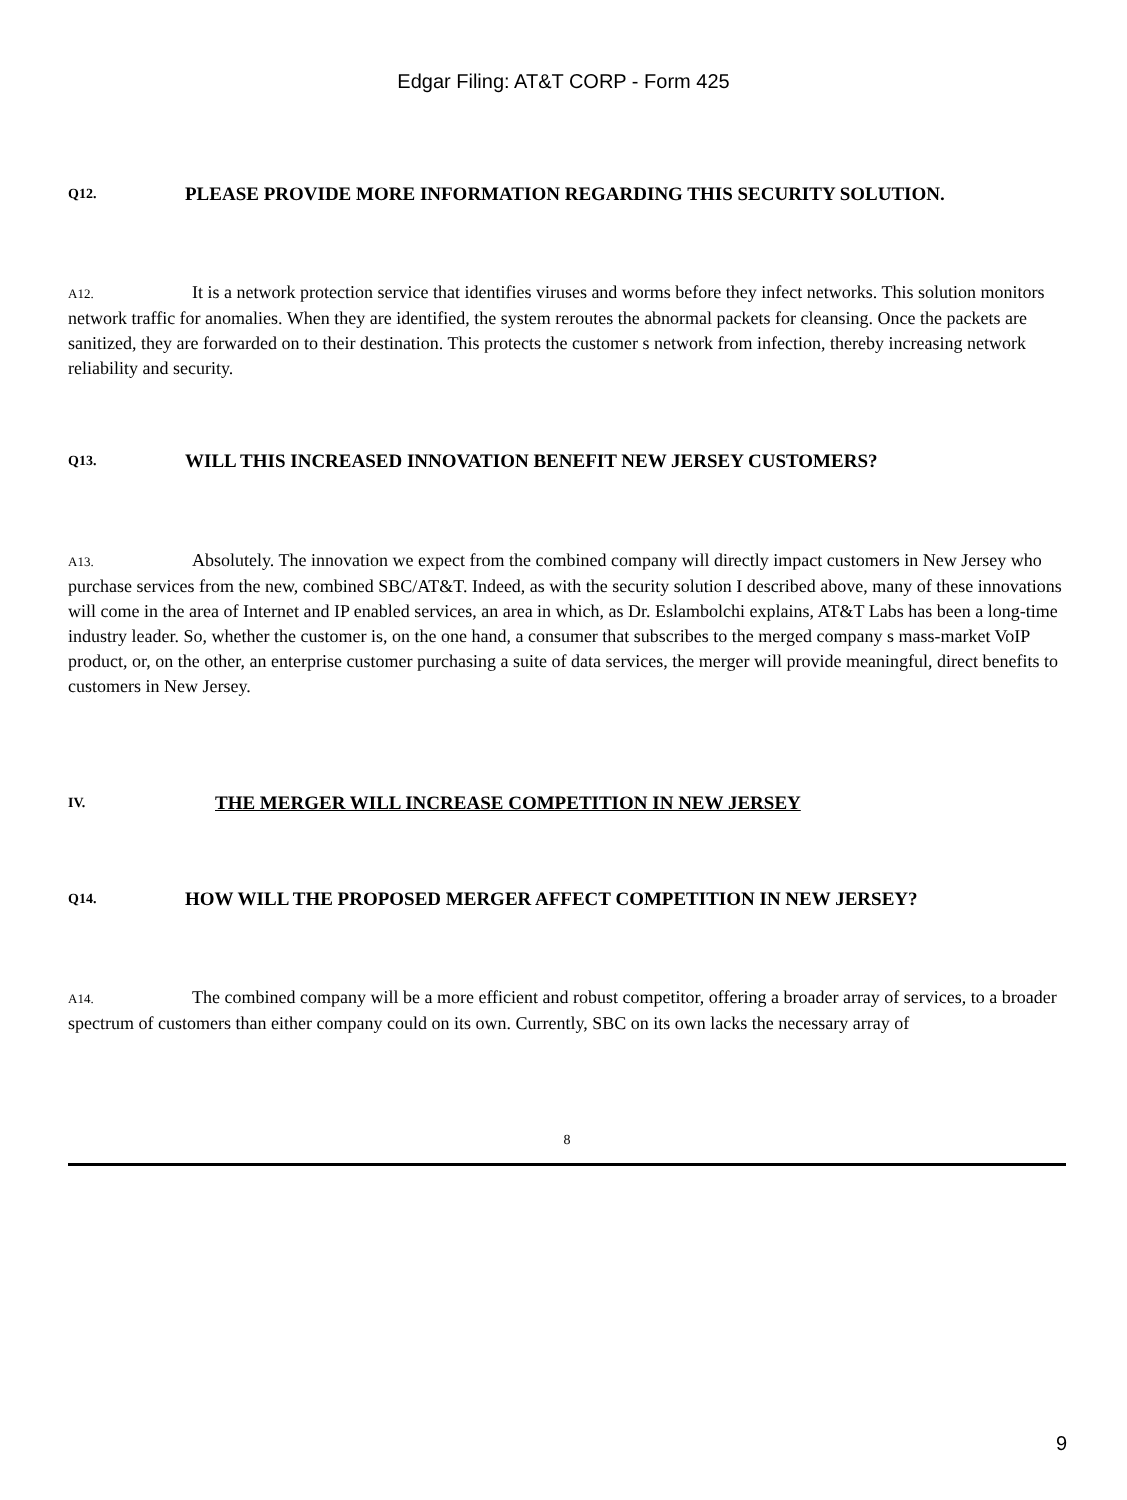Edgar Filing: AT&T CORP - Form 425
Q12. PLEASE PROVIDE MORE INFORMATION REGARDING THIS SECURITY SOLUTION.
A12. It is a network protection service that identifies viruses and worms before they infect networks. This solution monitors network traffic for anomalies. When they are identified, the system reroutes the abnormal packets for cleansing. Once the packets are sanitized, they are forwarded on to their destination. This protects the customer s network from infection, thereby increasing network reliability and security.
Q13. WILL THIS INCREASED INNOVATION BENEFIT NEW JERSEY CUSTOMERS?
A13. Absolutely. The innovation we expect from the combined company will directly impact customers in New Jersey who purchase services from the new, combined SBC/AT&T. Indeed, as with the security solution I described above, many of these innovations will come in the area of Internet and IP enabled services, an area in which, as Dr. Eslambolchi explains, AT&T Labs has been a long-time industry leader. So, whether the customer is, on the one hand, a consumer that subscribes to the merged company s mass-market VoIP product, or, on the other, an enterprise customer purchasing a suite of data services, the merger will provide meaningful, direct benefits to customers in New Jersey.
IV. THE MERGER WILL INCREASE COMPETITION IN NEW JERSEY
Q14. HOW WILL THE PROPOSED MERGER AFFECT COMPETITION IN NEW JERSEY?
A14. The combined company will be a more efficient and robust competitor, offering a broader array of services, to a broader spectrum of customers than either company could on its own. Currently, SBC on its own lacks the necessary array of
8
9